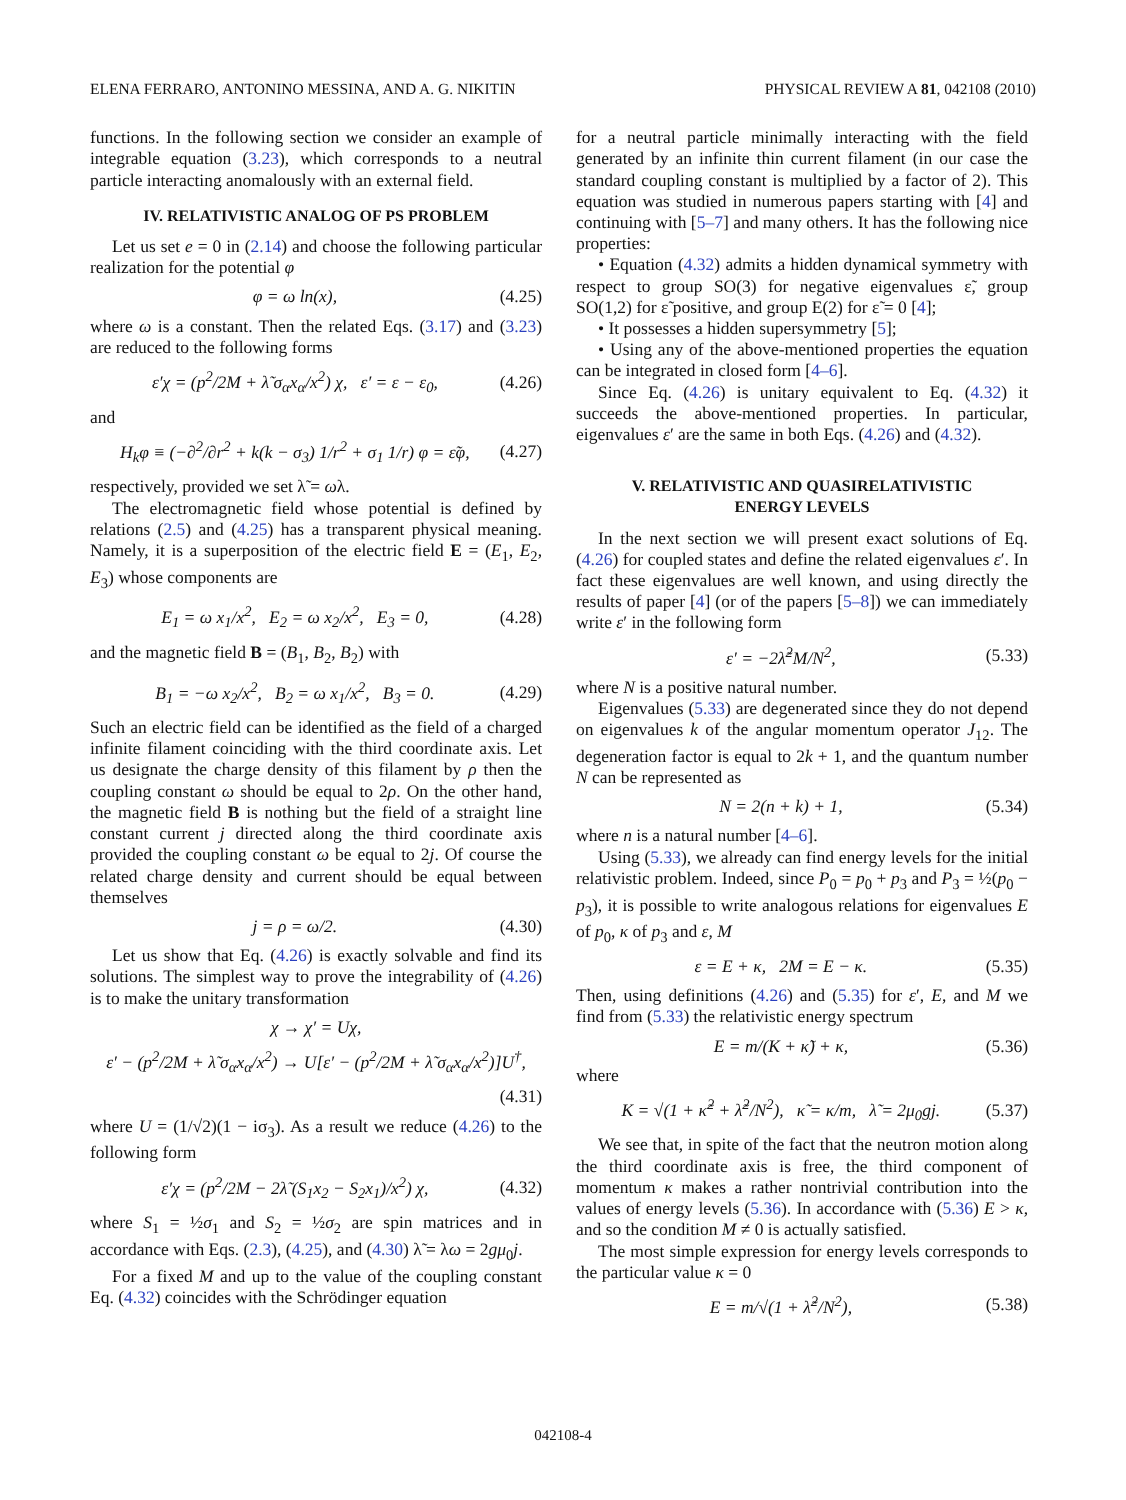ELENA FERRARO, ANTONINO MESSINA, AND A. G. NIKITIN PHYSICAL REVIEW A 81, 042108 (2010)
functions. In the following section we consider an example of integrable equation (3.23), which corresponds to a neutral particle interacting anomalously with an external field.
IV. RELATIVISTIC ANALOG OF PS PROBLEM
Let us set e = 0 in (2.14) and choose the following particular realization for the potential φ
φ = ω ln(x), (4.25)
where ω is a constant. Then the related Eqs. (3.17) and (3.23) are reduced to the following forms
ε′χ = (p<sup>2</sup>/2M + λ̃ σ<sub>α</sub>x<sub>α</sub>/x<sup>2</sup>) χ, ε′ = ε − ε<sub>0</sub>, (4.26)
and
H<sub>k</sub>φ ≡ (−∂<sup>2</sup>/∂r<sup>2</sup> + k(k − σ<sub>3</sub>) 1/r<sup>2</sup> + σ<sub>1</sub> 1/r) φ = ε̃φ, (4.27)
respectively, provided we set λ̃ = ωλ.
The electromagnetic field whose potential is defined by relations (2.5) and (4.25) has a transparent physical meaning. Namely, it is a superposition of the electric field E = (E<sub>1</sub>, E<sub>2</sub>, E<sub>3</sub>) whose components are
E<sub>1</sub> = ω x<sub>1</sub>/x<sup>2</sup>, E<sub>2</sub> = ω x<sub>2</sub>/x<sup>2</sup>, E<sub>3</sub> = 0, (4.28)
and the magnetic field B = (B<sub>1</sub>, B<sub>2</sub>, B<sub>2</sub>) with
B<sub>1</sub> = −ω x<sub>2</sub>/x<sup>2</sup>, B<sub>2</sub> = ω x<sub>1</sub>/x<sup>2</sup>, B<sub>3</sub> = 0. (4.29)
Such an electric field can be identified as the field of a charged infinite filament coinciding with the third coordinate axis. Let us designate the charge density of this filament by ρ then the coupling constant ω should be equal to 2ρ. On the other hand, the magnetic field B is nothing but the field of a straight line constant current j directed along the third coordinate axis provided the coupling constant ω be equal to 2j. Of course the related charge density and current should be equal between themselves
j = ρ = ω/2. (4.30)
Let us show that Eq. (4.26) is exactly solvable and find its solutions. The simplest way to prove the integrability of (4.26) is to make the unitary transformation
χ → χ′ = Uχ,
ε′ − (p<sup>2</sup>/2M + λ̃ σ<sub>α</sub>x<sub>α</sub>/x<sup>2</sup>) → U[ε′ − (p<sup>2</sup>/2M + λ̃ σ<sub>α</sub>x<sub>α</sub>/x<sup>2</sup>)]U<sup>†</sup>,
(4.31)
where U = (1/√2)(1 − iσ<sub>3</sub>). As a result we reduce (4.26) to the following form
ε′χ = (p<sup>2</sup>/2M − 2λ̃ (S<sub>1</sub>x<sub>2</sub> − S<sub>2</sub>x<sub>1</sub>)/x<sup>2</sup>) χ, (4.32)
where S<sub>1</sub> = ½σ<sub>1</sub> and S<sub>2</sub> = ½σ<sub>2</sub> are spin matrices and in accordance with Eqs. (2.3), (4.25), and (4.30) λ̃ = λω = 2gμ<sub>0</sub>j.
For a fixed M and up to the value of the coupling constant Eq. (4.32) coincides with the Schrödinger equation
for a neutral particle minimally interacting with the field generated by an infinite thin current filament (in our case the standard coupling constant is multiplied by a factor of 2). This equation was studied in numerous papers starting with [4] and continuing with [5–7] and many others. It has the following nice properties:
• Equation (4.32) admits a hidden dynamical symmetry with respect to group SO(3) for negative eigenvalues ε̃, group SO(1,2) for ε̃ positive, and group E(2) for ε̃ = 0 [4];
• It possesses a hidden supersymmetry [5];
• Using any of the above-mentioned properties the equation can be integrated in closed form [4–6].
Since Eq. (4.26) is unitary equivalent to Eq. (4.32) it succeeds the above-mentioned properties. In particular, eigenvalues ε′ are the same in both Eqs. (4.26) and (4.32).
V. RELATIVISTIC AND QUASIRELATIVISTIC
ENERGY LEVELS
In the next section we will present exact solutions of Eq. (4.26) for coupled states and define the related eigenvalues ε′. In fact these eigenvalues are well known, and using directly the results of paper [4] (or of the papers [5–8]) we can immediately write ε′ in the following form
ε′ = −2λ̃<sup>2</sup>M/N<sup>2</sup>, (5.33)
where N is a positive natural number.
Eigenvalues (5.33) are degenerated since they do not depend on eigenvalues k of the angular momentum operator J<sub>12</sub>. The degeneration factor is equal to 2k + 1, and the quantum number N can be represented as
N = 2(n + k) + 1, (5.34)
where n is a natural number [4–6].
Using (5.33), we already can find energy levels for the initial relativistic problem. Indeed, since P<sub>0</sub> = p<sub>0</sub> + p<sub>3</sub> and P<sub>3</sub> = ½(p<sub>0</sub> − p<sub>3</sub>), it is possible to write analogous relations for eigenvalues E of p<sub>0</sub>, κ of p<sub>3</sub> and ε, M
ε = E + κ, 2M = E − κ. (5.35)
Then, using definitions (4.26) and (5.35) for ε′, E, and M we find from (5.33) the relativistic energy spectrum
E = m/(K + κ̃) + κ, (5.36)
where
K = √(1 + κ̃<sup>2</sup> + λ̃<sup>2</sup>/N<sup>2</sup>), κ̃ = κ/m, λ̃ = 2μ<sub>0</sub>gj. (5.37)
We see that, in spite of the fact that the neutron motion along the third coordinate axis is free, the third component of momentum κ makes a rather nontrivial contribution into the values of energy levels (5.36). In accordance with (5.36) E > κ, and so the condition M ≠ 0 is actually satisfied.
The most simple expression for energy levels corresponds to the particular value κ = 0
E = m/√(1 + λ̃<sup>2</sup>/N<sup>2</sup>), (5.38)
042108-4